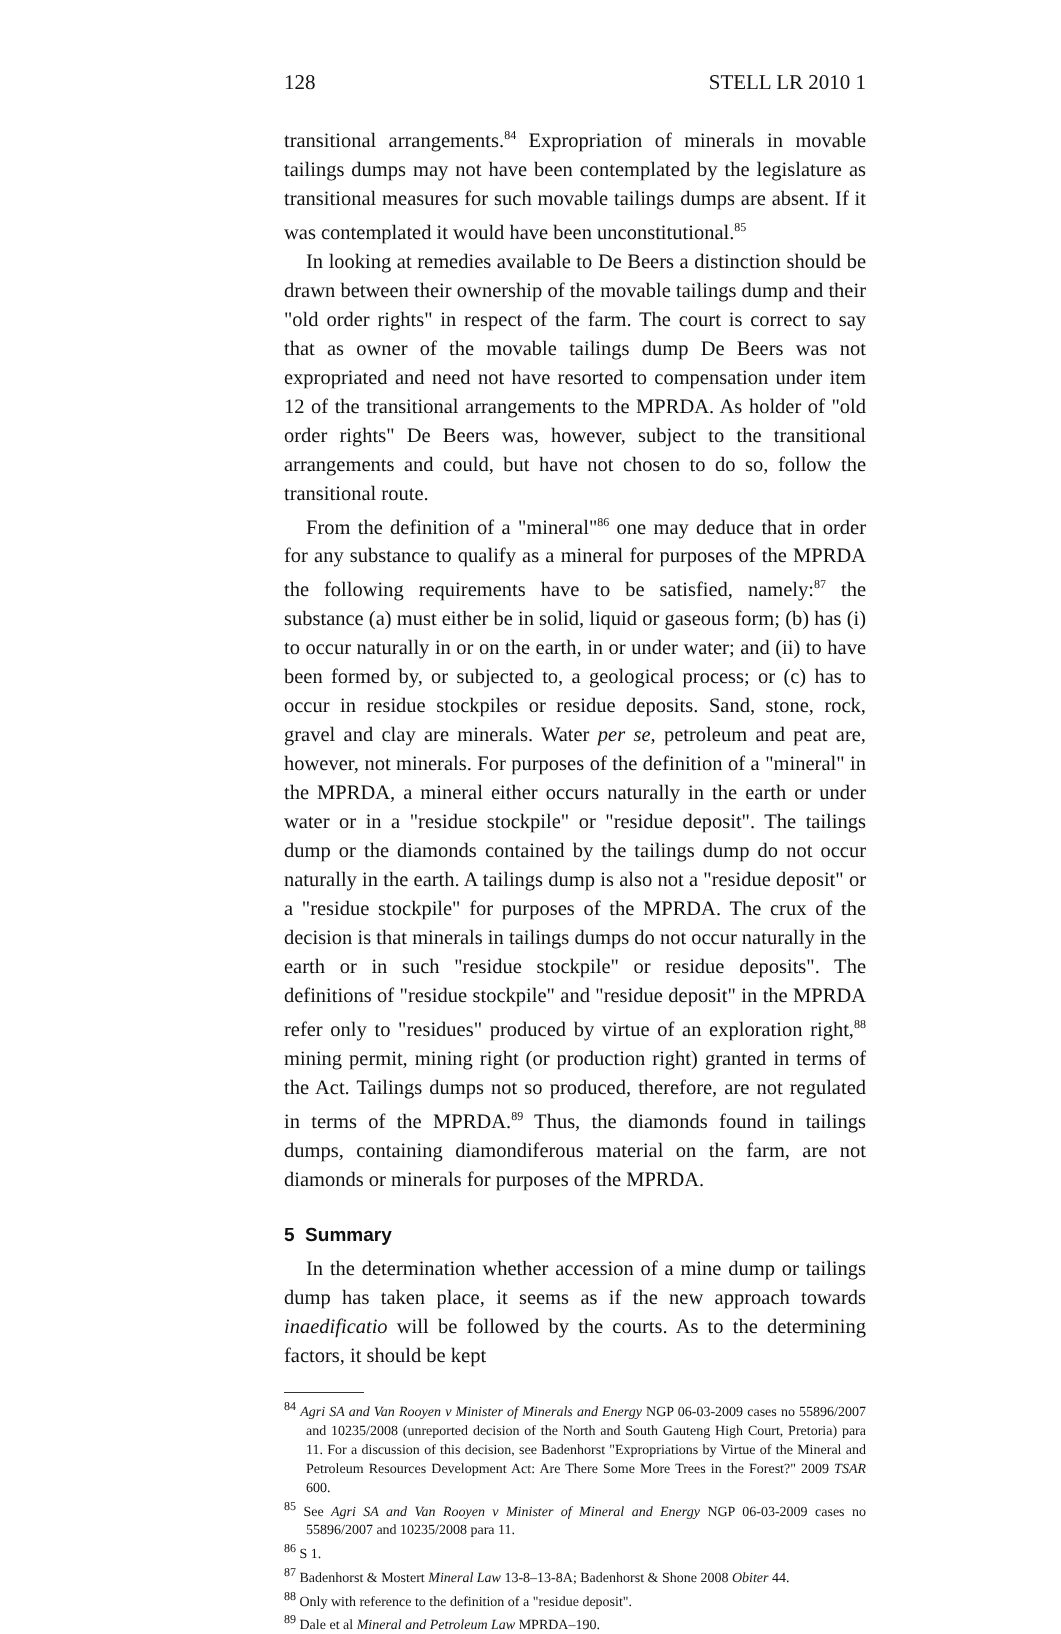128 STELL LR 2010 1
transitional arrangements.<sup>84</sup> Expropriation of minerals in movable tailings dumps may not have been contemplated by the legislature as transitional measures for such movable tailings dumps are absent. If it was contemplated it would have been unconstitutional.<sup>85</sup>
In looking at remedies available to De Beers a distinction should be drawn between their ownership of the movable tailings dump and their "old order rights" in respect of the farm. The court is correct to say that as owner of the movable tailings dump De Beers was not expropriated and need not have resorted to compensation under item 12 of the transitional arrangements to the MPRDA. As holder of "old order rights" De Beers was, however, subject to the transitional arrangements and could, but have not chosen to do so, follow the transitional route.
From the definition of a "mineral"<sup>86</sup> one may deduce that in order for any substance to qualify as a mineral for purposes of the MPRDA the following requirements have to be satisfied, namely:<sup>87</sup> the substance (a) must either be in solid, liquid or gaseous form; (b) has (i) to occur naturally in or on the earth, in or under water; and (ii) to have been formed by, or subjected to, a geological process; or (c) has to occur in residue stockpiles or residue deposits. Sand, stone, rock, gravel and clay are minerals. Water per se, petroleum and peat are, however, not minerals. For purposes of the definition of a "mineral" in the MPRDA, a mineral either occurs naturally in the earth or under water or in a "residue stockpile" or "residue deposit". The tailings dump or the diamonds contained by the tailings dump do not occur naturally in the earth. A tailings dump is also not a "residue deposit" or a "residue stockpile" for purposes of the MPRDA. The crux of the decision is that minerals in tailings dumps do not occur naturally in the earth or in such "residue stockpile" or residue deposits". The definitions of "residue stockpile" and "residue deposit" in the MPRDA refer only to "residues" produced by virtue of an exploration right,<sup>88</sup> mining permit, mining right (or production right) granted in terms of the Act. Tailings dumps not so produced, therefore, are not regulated in terms of the MPRDA.<sup>89</sup> Thus, the diamonds found in tailings dumps, containing diamondiferous material on the farm, are not diamonds or minerals for purposes of the MPRDA.
5 Summary
In the determination whether accession of a mine dump or tailings dump has taken place, it seems as if the new approach towards inaedificatio will be followed by the courts. As to the determining factors, it should be kept
<sup>84</sup> Agri SA and Van Rooyen v Minister of Minerals and Energy NGP 06-03-2009 cases no 55896/2007 and 10235/2008 (unreported decision of the North and South Gauteng High Court, Pretoria) para 11. For a discussion of this decision, see Badenhorst "Expropriations by Virtue of the Mineral and Petroleum Resources Development Act: Are There Some More Trees in the Forest?" 2009 TSAR 600.
<sup>85</sup> See Agri SA and Van Rooyen v Minister of Mineral and Energy NGP 06-03-2009 cases no 55896/2007 and 10235/2008 para 11.
<sup>86</sup> S 1.
<sup>87</sup> Badenhorst & Mostert Mineral Law 13-8–13-8A; Badenhorst & Shone 2008 Obiter 44.
<sup>88</sup> Only with reference to the definition of a "residue deposit".
<sup>89</sup> Dale et al Mineral and Petroleum Law MPRDA–190.